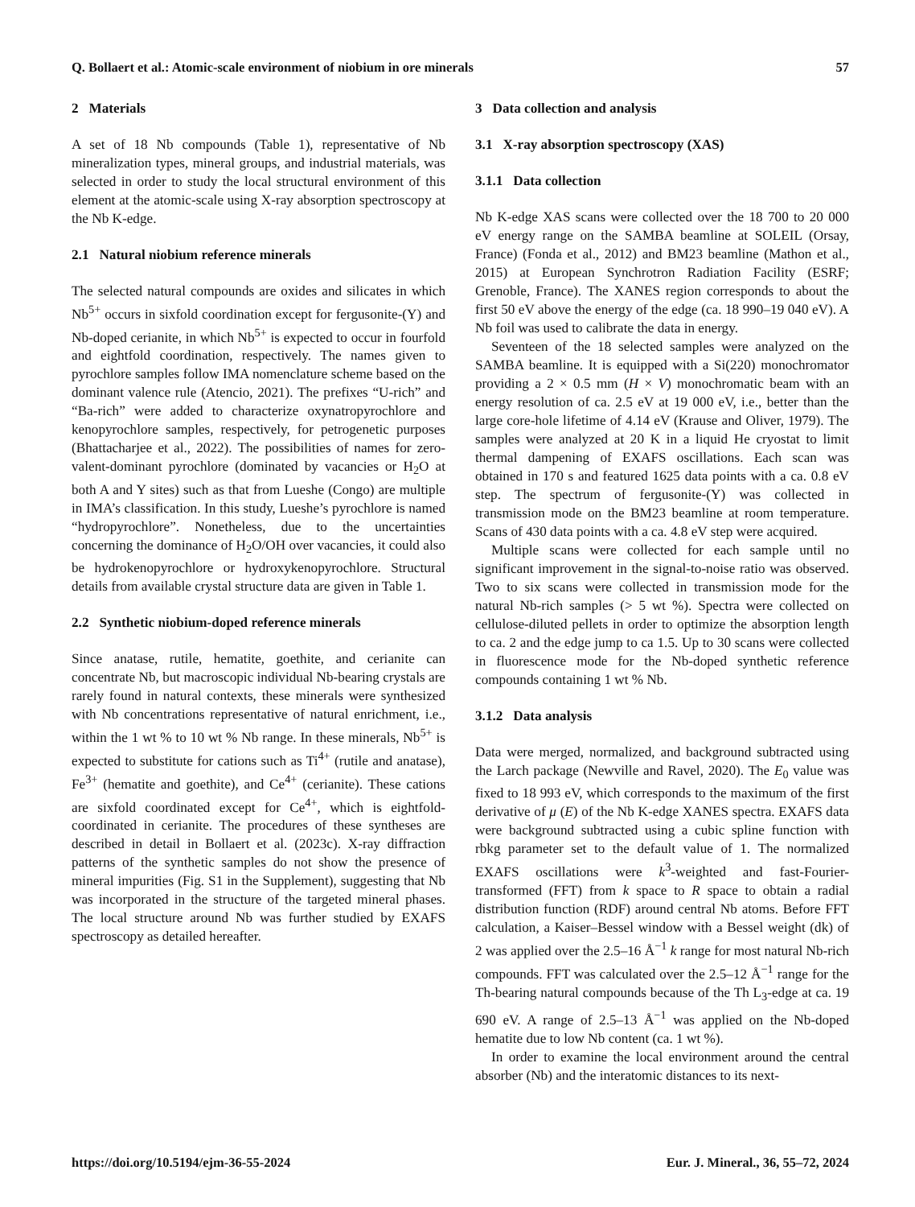Q. Bollaert et al.: Atomic-scale environment of niobium in ore minerals 57
2 Materials
A set of 18 Nb compounds (Table 1), representative of Nb mineralization types, mineral groups, and industrial materials, was selected in order to study the local structural environment of this element at the atomic-scale using X-ray absorption spectroscopy at the Nb K-edge.
2.1 Natural niobium reference minerals
The selected natural compounds are oxides and silicates in which Nb<sup>5+</sup> occurs in sixfold coordination except for fergusonite-(Y) and Nb-doped cerianite, in which Nb<sup>5+</sup> is expected to occur in fourfold and eightfold coordination, respectively. The names given to pyrochlore samples follow IMA nomenclature scheme based on the dominant valence rule (Atencio, 2021). The prefixes “U-rich” and “Ba-rich” were added to characterize oxynatropyrochlore and kenopyrochlore samples, respectively, for petrogenetic purposes (Bhattacharjee et al., 2022). The possibilities of names for zero-valent-dominant pyrochlore (dominated by vacancies or H<sub>2</sub>O at both A and Y sites) such as that from Lueshe (Congo) are multiple in IMA’s classification. In this study, Lueshe’s pyrochlore is named “hydropyrochlore”. Nonetheless, due to the uncertainties concerning the dominance of H<sub>2</sub>O/OH over vacancies, it could also be hydrokenopyrochlore or hydroxykenopyrochlore. Structural details from available crystal structure data are given in Table 1.
2.2 Synthetic niobium-doped reference minerals
Since anatase, rutile, hematite, goethite, and cerianite can concentrate Nb, but macroscopic individual Nb-bearing crystals are rarely found in natural contexts, these minerals were synthesized with Nb concentrations representative of natural enrichment, i.e., within the 1 wt % to 10 wt % Nb range. In these minerals, Nb<sup>5+</sup> is expected to substitute for cations such as Ti<sup>4+</sup> (rutile and anatase), Fe<sup>3+</sup> (hematite and goethite), and Ce<sup>4+</sup> (cerianite). These cations are sixfold coordinated except for Ce<sup>4+</sup>, which is eightfold-coordinated in cerianite. The procedures of these syntheses are described in detail in Bollaert et al. (2023c). X-ray diffraction patterns of the synthetic samples do not show the presence of mineral impurities (Fig. S1 in the Supplement), suggesting that Nb was incorporated in the structure of the targeted mineral phases. The local structure around Nb was further studied by EXAFS spectroscopy as detailed hereafter.
3 Data collection and analysis
3.1 X-ray absorption spectroscopy (XAS)
3.1.1 Data collection
Nb K-edge XAS scans were collected over the 18 700 to 20 000 eV energy range on the SAMBA beamline at SOLEIL (Orsay, France) (Fonda et al., 2012) and BM23 beamline (Mathon et al., 2015) at European Synchrotron Radiation Facility (ESRF; Grenoble, France). The XANES region corresponds to about the first 50 eV above the energy of the edge (ca. 18 990–19 040 eV). A Nb foil was used to calibrate the data in energy.
Seventeen of the 18 selected samples were analyzed on the SAMBA beamline. It is equipped with a Si(220) monochromator providing a 2 × 0.5 mm (H × V) monochromatic beam with an energy resolution of ca. 2.5 eV at 19 000 eV, i.e., better than the large core-hole lifetime of 4.14 eV (Krause and Oliver, 1979). The samples were analyzed at 20 K in a liquid He cryostat to limit thermal dampening of EXAFS oscillations. Each scan was obtained in 170 s and featured 1625 data points with a ca. 0.8 eV step. The spectrum of fergusonite-(Y) was collected in transmission mode on the BM23 beamline at room temperature. Scans of 430 data points with a ca. 4.8 eV step were acquired.
Multiple scans were collected for each sample until no significant improvement in the signal-to-noise ratio was observed. Two to six scans were collected in transmission mode for the natural Nb-rich samples (> 5 wt %). Spectra were collected on cellulose-diluted pellets in order to optimize the absorption length to ca. 2 and the edge jump to ca 1.5. Up to 30 scans were collected in fluorescence mode for the Nb-doped synthetic reference compounds containing 1 wt % Nb.
3.1.2 Data analysis
Data were merged, normalized, and background subtracted using the Larch package (Newville and Ravel, 2020). The E<sub>0</sub> value was fixed to 18 993 eV, which corresponds to the maximum of the first derivative of μ (E) of the Nb K-edge XANES spectra. EXAFS data were background subtracted using a cubic spline function with rbkg parameter set to the default value of 1. The normalized EXAFS oscillations were k<sup>3</sup>-weighted and fast-Fourier-transformed (FFT) from k space to R space to obtain a radial distribution function (RDF) around central Nb atoms. Before FFT calculation, a Kaiser–Bessel window with a Bessel weight (dk) of 2 was applied over the 2.5–16 Å<sup>−1</sup> k range for most natural Nb-rich compounds. FFT was calculated over the 2.5–12 Å<sup>−1</sup> range for the Th-bearing natural compounds because of the Th L<sub>3</sub>-edge at ca. 19 690 eV. A range of 2.5–13 Å<sup>−1</sup> was applied on the Nb-doped hematite due to low Nb content (ca. 1 wt %).
In order to examine the local environment around the central absorber (Nb) and the interatomic distances to its next-
https://doi.org/10.5194/ejm-36-55-2024 Eur. J. Mineral., 36, 55–72, 2024